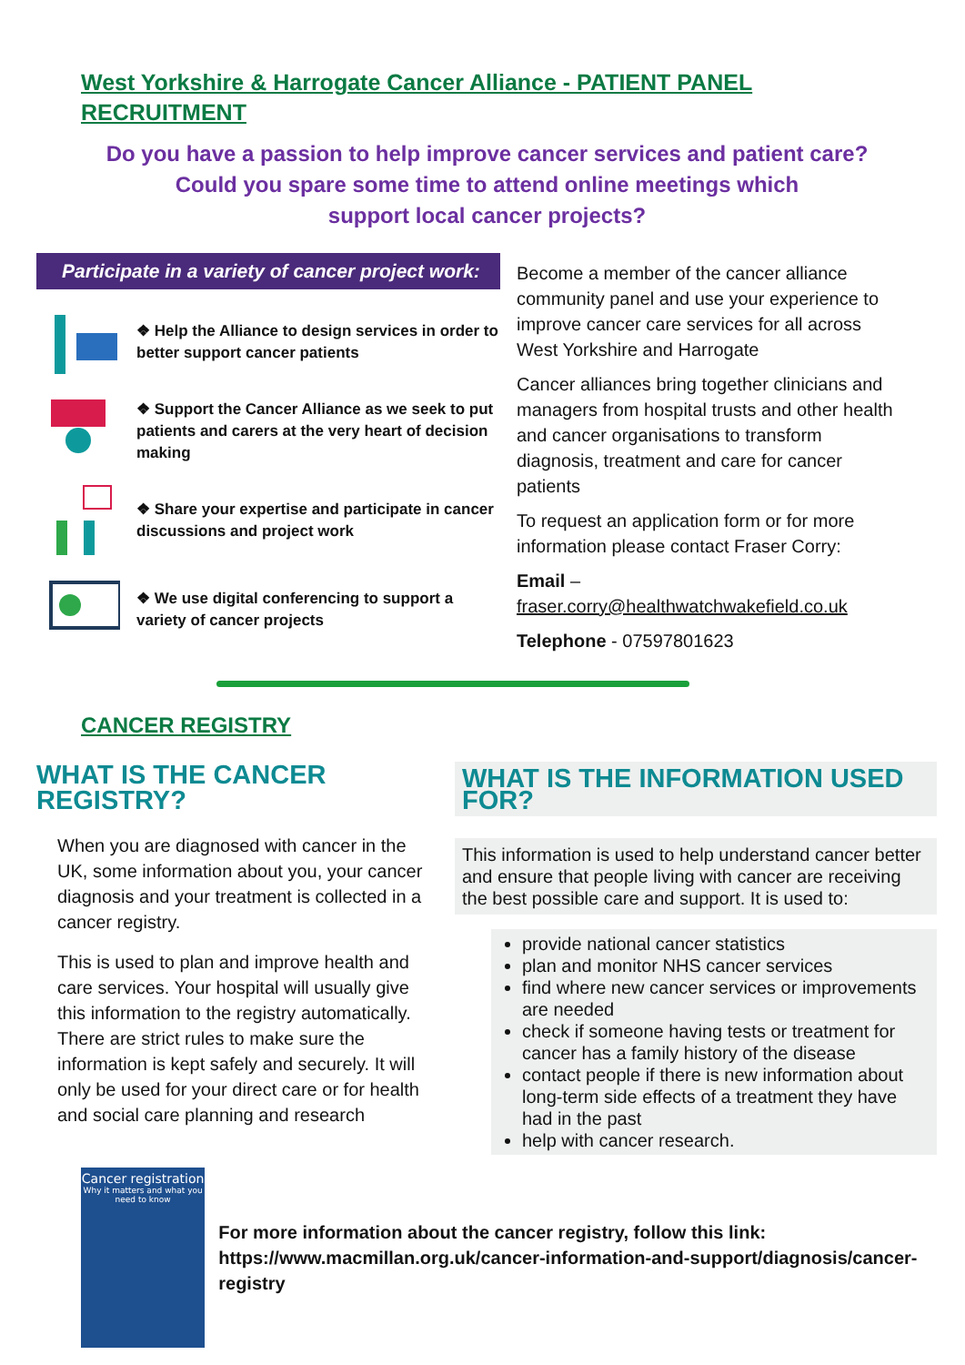West Yorkshire & Harrogate Cancer Alliance - PATIENT PANEL RECRUITMENT
Do you have a passion to help improve cancer services and patient care?
Could you spare some time to attend online meetings which
support local cancer projects?
Participate in a variety of cancer project work:
❖ Help the Alliance to design services in order to better support cancer patients
❖ Support the Cancer Alliance as we seek to put patients and carers at the very heart of decision making
❖ Share your expertise and participate in cancer discussions and project work
❖ We use digital conferencing to support a variety of cancer projects
Become a member of the cancer alliance community panel and use your experience to improve cancer care services for all across West Yorkshire and Harrogate
Cancer alliances bring together clinicians and managers from hospital trusts and other health and cancer organisations to transform diagnosis, treatment and care for cancer patients
To request an application form or for more information please contact Fraser Corry:
Email –
fraser.corry@healthwatchwakefield.co.uk
Telephone - 07597801623
CANCER REGISTRY
WHAT IS THE CANCER REGISTRY?
When you are diagnosed with cancer in the UK, some information about you, your cancer diagnosis and your treatment is collected in a cancer registry.
This is used to plan and improve health and care services. Your hospital will usually give this information to the registry automatically. There are strict rules to make sure the information is kept safely and securely. It will only be used for your direct care or for health and social care planning and research
WHAT IS THE INFORMATION USED FOR?
This information is used to help understand cancer better and ensure that people living with cancer are receiving the best possible care and support. It is used to:
provide national cancer statistics
plan and monitor NHS cancer services
find where new cancer services or improvements are needed
check if someone having tests or treatment for cancer has a family history of the disease
contact people if there is new information about long-term side effects of a treatment they have had in the past
help with cancer research.
Cancer registration
Why it matters and what you need to know
For more information about the cancer registry, follow this link:
https://www.macmillan.org.uk/cancer-information-and-support/diagnosis/cancer-registry